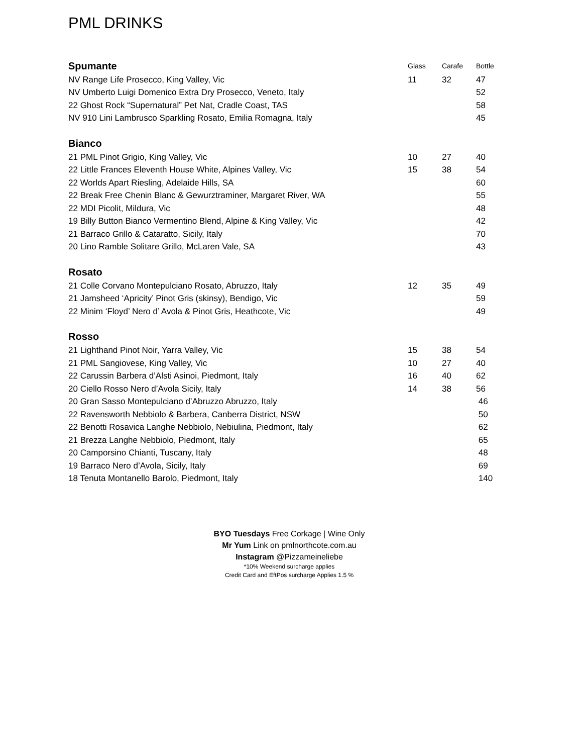PML DRINKS
| Spumante | Glass | Carafe | Bottle |
| --- | --- | --- | --- |
| NV Range Life Prosecco, King Valley, Vic | 11 | 32 | 47 |
| NV Umberto Luigi Domenico Extra Dry Prosecco, Veneto, Italy | | | 52 |
| 22 Ghost Rock “Supernatural” Pet Nat, Cradle Coast, TAS | | | 58 |
| NV 910 Lini Lambrusco Sparkling Rosato, Emilia Romagna, Italy | | | 45 |
| Bianco | | | |
| 21 PML Pinot Grigio, King Valley, Vic | 10 | 27 | 40 |
| 22 Little Frances Eleventh House White, Alpines Valley, Vic | 15 | 38 | 54 |
| 22 Worlds Apart Riesling, Adelaide Hills, SA | | | 60 |
| 22 Break Free Chenin Blanc & Gewurztraminer, Margaret River, WA | | | 55 |
| 22 MDI Picolit, Mildura, Vic | | | 48 |
| 19 Billy Button Bianco Vermentino Blend, Alpine & King Valley, Vic | | | 42 |
| 21 Barraco Grillo & Cataratto, Sicily, Italy | | | 70 |
| 20 Lino Ramble Solitare Grillo, McLaren Vale, SA | | | 43 |
| Rosato | | | |
| 21 Colle Corvano Montepulciano Rosato, Abruzzo, Italy | 12 | 35 | 49 |
| 21 Jamsheed ‘Apricity’ Pinot Gris (skinsy), Bendigo, Vic | | | 59 |
| 22 Minim ‘Floyd’ Nero d’ Avola & Pinot Gris, Heathcote, Vic | | | 49 |
| Rosso | | | |
| 21 Lighthand Pinot Noir, Yarra Valley, Vic | 15 | 38 | 54 |
| 21 PML Sangiovese, King Valley, Vic | 10 | 27 | 40 |
| 22 Carussin Barbera d’Alsti Asinoi, Piedmont, Italy | 16 | 40 | 62 |
| 20 Ciello Rosso Nero d’Avola Sicily, Italy | 14 | 38 | 56 |
| 20 Gran Sasso Montepulciano d’Abruzzo Abruzzo, Italy | | | 46 |
| 22 Ravensworth Nebbiolo & Barbera, Canberra District, NSW | | | 50 |
| 22 Benotti Rosavica Langhe Nebbiolo, Nebiulina, Piedmont, Italy | | | 62 |
| 21 Brezza Langhe Nebbiolo, Piedmont, Italy | | | 65 |
| 20 Camporsino Chianti, Tuscany, Italy | | | 48 |
| 19 Barraco Nero d’Avola, Sicily, Italy | | | 69 |
| 18 Tenuta Montanello Barolo, Piedmont, Italy | | | 140 |
BYO Tuesdays Free Corkage | Wine Only
Mr Yum Link on pmlnorthcote.com.au
Instagram @Pizzameineliebe
*10% Weekend surcharge applies
Credit Card and EftPos surcharge Applies 1.5 %